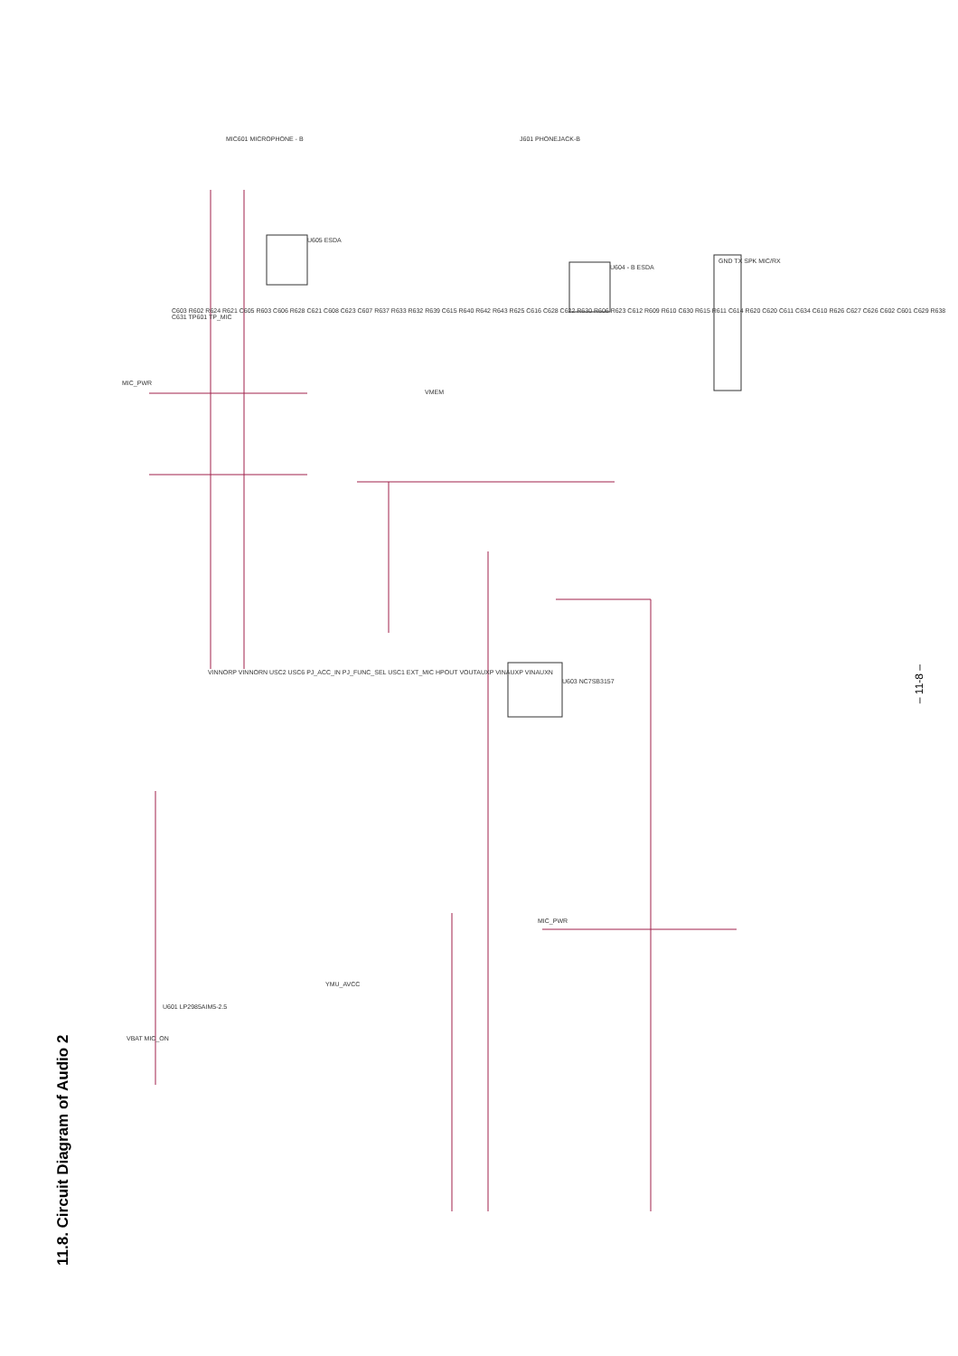11.8. Circuit Diagram of Audio 2
– 11-8 –
MIC_PWR
VMEM
J601 PHONEJACK-B
MIC601 MICROPHONE - B
U605 ESDA
U604 - B ESDA
U603 NC7SB3157
U601 LP2985AIM5-2.5
GND TX SPK MIC/RX
VBAT MIC_ON
YMU_AVCC
MIC_PWR
VINNORP VINNORN USC2 USC6 PJ_ACC_IN PJ_FUNC_SEL USC1 EXT_MIC HPOUT VOUTAUXP VINAUXP VINAUXN
C603 R602 R624 R621 C605 R603 C606 R628 C621 C608 C623 C607 R637 R633 R632 R639 C615 R640 R642 R643 R625 C616 C628 C622 R630 R606 R623 C612 R609 R610 C630 R615 R611 C614 R620 C620 C611 C634 C610 R626 C627 C626 C602 C601 C629 R638 C631 TP601 TP_MIC